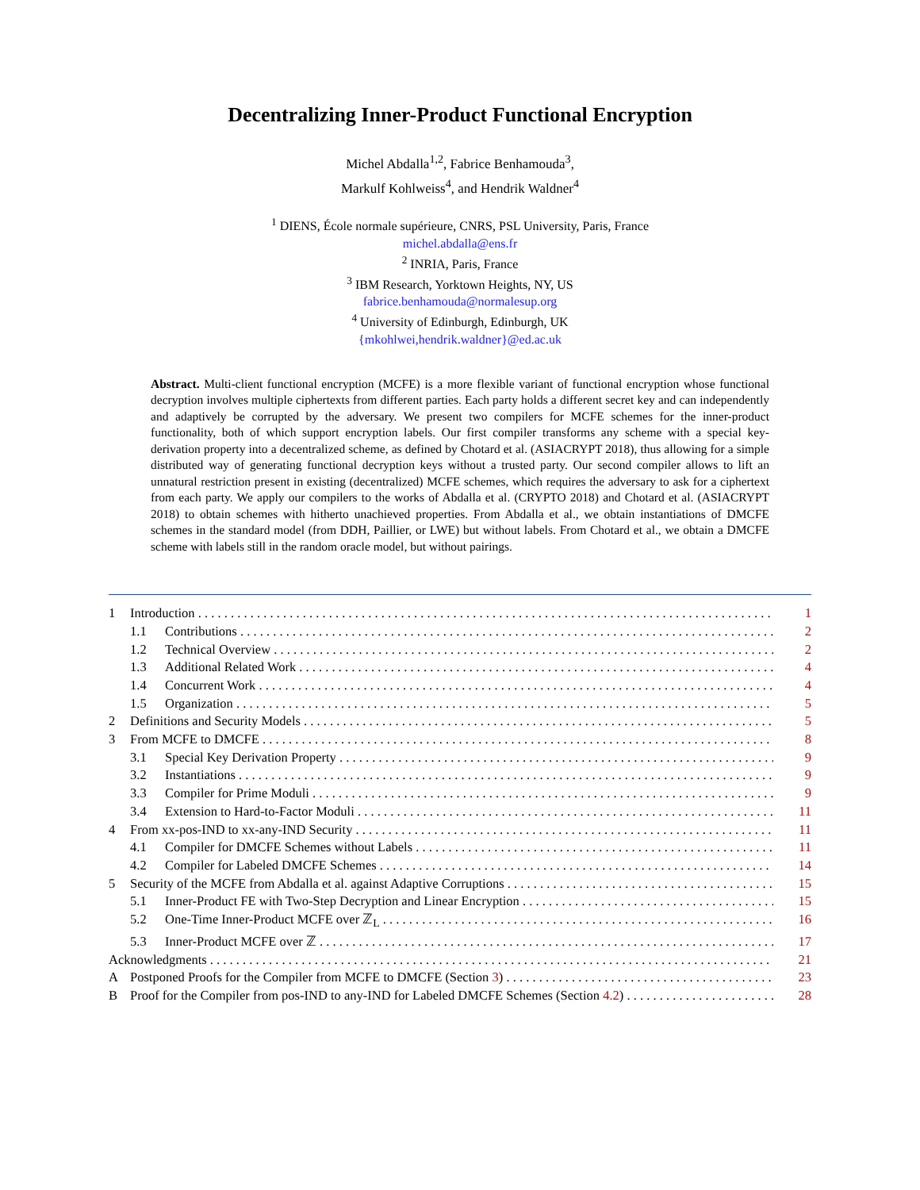Decentralizing Inner-Product Functional Encryption
Michel Abdalla<sup>1,2</sup>, Fabrice Benhamouda<sup>3</sup>,
Markulf Kohlweiss<sup>4</sup>, and Hendrik Waldner<sup>4</sup>
<sup>1</sup> DIENS, École normale supérieure, CNRS, PSL University, Paris, France
michel.abdalla@ens.fr
<sup>2</sup> INRIA, Paris, France
<sup>3</sup> IBM Research, Yorktown Heights, NY, US
fabrice.benhamouda@normalesup.org
<sup>4</sup> University of Edinburgh, Edinburgh, UK
{mkohlwei,hendrik.waldner}@ed.ac.uk
Abstract. Multi-client functional encryption (MCFE) is a more flexible variant of functional encryption whose functional decryption involves multiple ciphertexts from different parties. Each party holds a different secret key and can independently and adaptively be corrupted by the adversary. We present two compilers for MCFE schemes for the inner-product functionality, both of which support encryption labels. Our first compiler transforms any scheme with a special key-derivation property into a decentralized scheme, as defined by Chotard et al. (ASIACRYPT 2018), thus allowing for a simple distributed way of generating functional decryption keys without a trusted party. Our second compiler allows to lift an unnatural restriction present in existing (decentralized) MCFE schemes, which requires the adversary to ask for a ciphertext from each party. We apply our compilers to the works of Abdalla et al. (CRYPTO 2018) and Chotard et al. (ASIACRYPT 2018) to obtain schemes with hitherto unachieved properties. From Abdalla et al., we obtain instantiations of DMCFE schemes in the standard model (from DDH, Paillier, or LWE) but without labels. From Chotard et al., we obtain a DMCFE scheme with labels still in the random oracle model, but without pairings.
1 Introduction 1
1.1 Contributions 2
1.2 Technical Overview 2
1.3 Additional Related Work 4
1.4 Concurrent Work 4
1.5 Organization 5
2 Definitions and Security Models 5
3 From MCFE to DMCFE 8
3.1 Special Key Derivation Property 9
3.2 Instantiations 9
3.3 Compiler for Prime Moduli 9
3.4 Extension to Hard-to-Factor Moduli 11
4 From xx-pos-IND to xx-any-IND Security 11
4.1 Compiler for DMCFE Schemes without Labels 11
4.2 Compiler for Labeled DMCFE Schemes 14
5 Security of the MCFE from Abdalla et al. against Adaptive Corruptions 15
5.1 Inner-Product FE with Two-Step Decryption and Linear Encryption 15
5.2 One-Time Inner-Product MCFE over ℤ<sub>L</sub> 16
5.3 Inner-Product MCFE over ℤ 17
Acknowledgments 21
A Postponed Proofs for the Compiler from MCFE to DMCFE (Section 3) 23
B Proof for the Compiler from pos-IND to any-IND for Labeled DMCFE Schemes (Section 4.2) 28